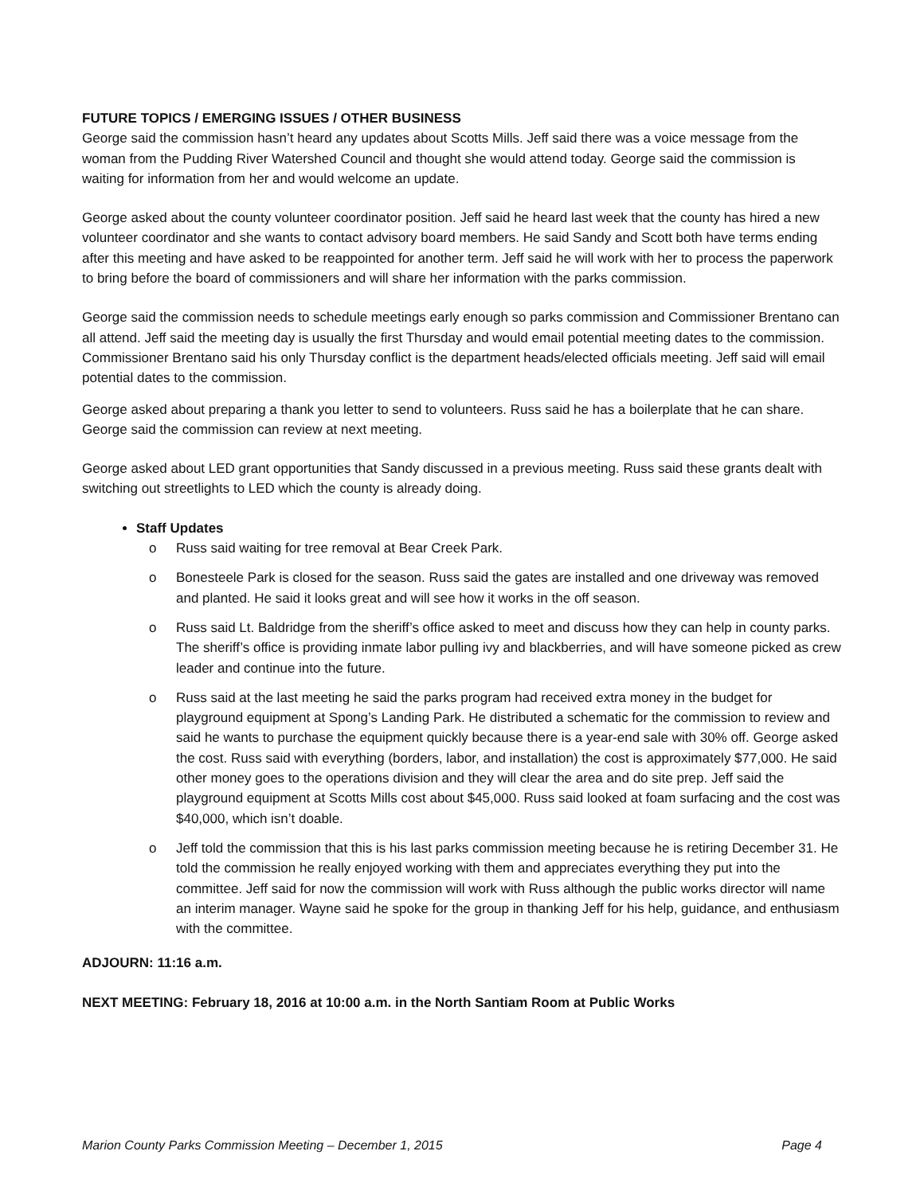FUTURE TOPICS / EMERGING ISSUES / OTHER BUSINESS
George said the commission hasn’t heard any updates about Scotts Mills. Jeff said there was a voice message from the woman from the Pudding River Watershed Council and thought she would attend today. George said the commission is waiting for information from her and would welcome an update.
George asked about the county volunteer coordinator position. Jeff said he heard last week that the county has hired a new volunteer coordinator and she wants to contact advisory board members. He said Sandy and Scott both have terms ending after this meeting and have asked to be reappointed for another term. Jeff said he will work with her to process the paperwork to bring before the board of commissioners and will share her information with the parks commission.
George said the commission needs to schedule meetings early enough so parks commission and Commissioner Brentano can all attend. Jeff said the meeting day is usually the first Thursday and would email potential meeting dates to the commission. Commissioner Brentano said his only Thursday conflict is the department heads/elected officials meeting. Jeff said will email potential dates to the commission.
George asked about preparing a thank you letter to send to volunteers. Russ said he has a boilerplate that he can share. George said the commission can review at next meeting.
George asked about LED grant opportunities that Sandy discussed in a previous meeting. Russ said these grants dealt with switching out streetlights to LED which the county is already doing.
Staff Updates
o Russ said waiting for tree removal at Bear Creek Park.
o Bonesteele Park is closed for the season. Russ said the gates are installed and one driveway was removed and planted. He said it looks great and will see how it works in the off season.
o Russ said Lt. Baldridge from the sheriff’s office asked to meet and discuss how they can help in county parks. The sheriff’s office is providing inmate labor pulling ivy and blackberries, and will have someone picked as crew leader and continue into the future.
o Russ said at the last meeting he said the parks program had received extra money in the budget for playground equipment at Spong’s Landing Park. He distributed a schematic for the commission to review and said he wants to purchase the equipment quickly because there is a year-end sale with 30% off. George asked the cost. Russ said with everything (borders, labor, and installation) the cost is approximately $77,000. He said other money goes to the operations division and they will clear the area and do site prep. Jeff said the playground equipment at Scotts Mills cost about $45,000. Russ said looked at foam surfacing and the cost was $40,000, which isn’t doable.
o Jeff told the commission that this is his last parks commission meeting because he is retiring December 31. He told the commission he really enjoyed working with them and appreciates everything they put into the committee. Jeff said for now the commission will work with Russ although the public works director will name an interim manager. Wayne said he spoke for the group in thanking Jeff for his help, guidance, and enthusiasm with the committee.
ADJOURN: 11:16 a.m.
NEXT MEETING: February 18, 2016 at 10:00 a.m. in the North Santiam Room at Public Works
Marion County Parks Commission Meeting – December 1, 2015 Page 4